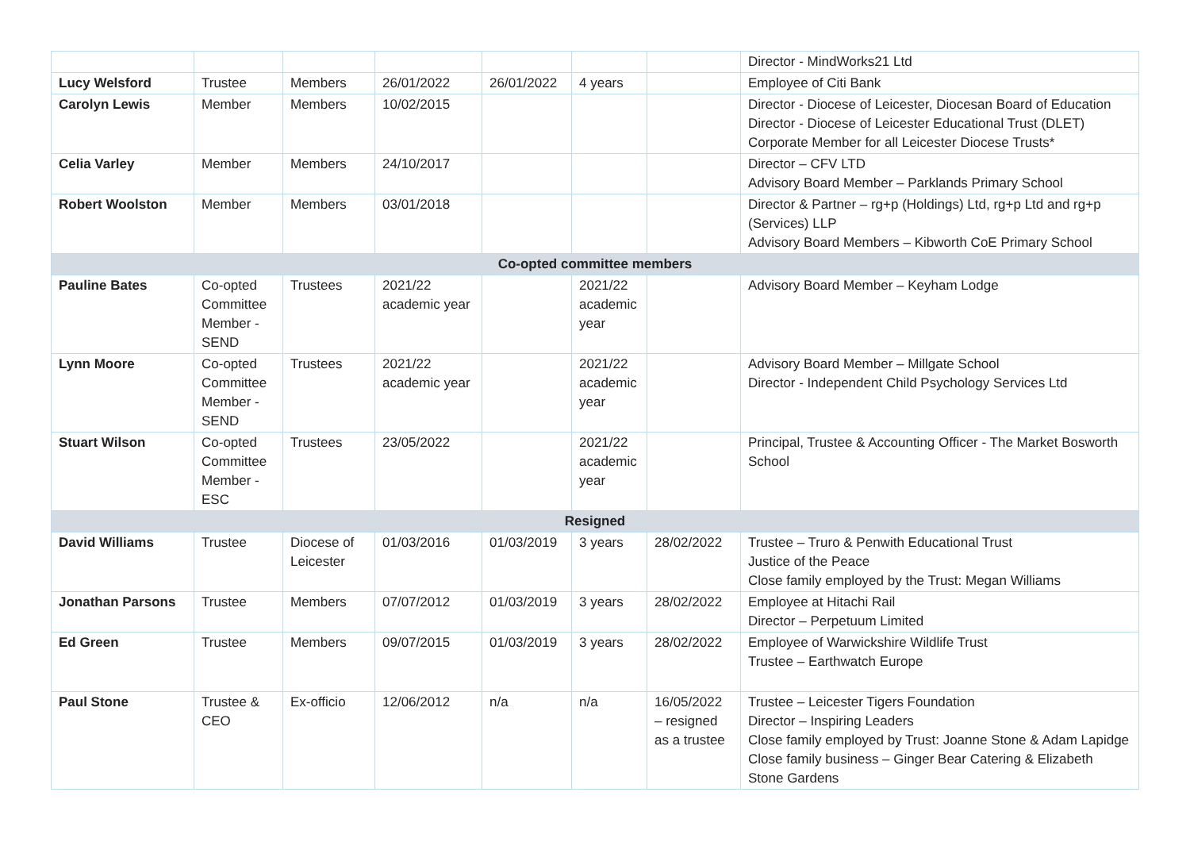| | | | | | | | Director - MindWorks21 Ltd |
| Lucy Welsford | Trustee | Members | 26/01/2022 | 26/01/2022 | 4 years | | Employee of Citi Bank |
| Carolyn Lewis | Member | Members | 10/02/2015 | | | | Director - Diocese of Leicester, Diocesan Board of Education Director - Diocese of Leicester Educational Trust (DLET) Corporate Member for all Leicester Diocese Trusts* |
| Celia Varley | Member | Members | 24/10/2017 | | | | Director – CFV LTD Advisory Board Member – Parklands Primary School |
| Robert Woolston | Member | Members | 03/01/2018 | | | | Director & Partner – rg+p (Holdings) Ltd, rg+p Ltd and rg+p (Services) LLP Advisory Board Members – Kibworth CoE Primary School |
| Co-opted committee members | | | | | | | |
| Pauline Bates | Co-opted Committee Member - SEND | Trustees | 2021/22 academic year | | 2021/22 academic year | | Advisory Board Member – Keyham Lodge |
| Lynn Moore | Co-opted Committee Member - SEND | Trustees | 2021/22 academic year | | 2021/22 academic year | | Advisory Board Member – Millgate School Director - Independent Child Psychology Services Ltd |
| Stuart Wilson | Co-opted Committee Member - ESC | Trustees | 23/05/2022 | | 2021/22 academic year | | Principal, Trustee & Accounting Officer - The Market Bosworth School |
| Resigned | | | | | | | |
| David Williams | Trustee | Diocese of Leicester | 01/03/2016 | 01/03/2019 | 3 years | 28/02/2022 | Trustee – Truro & Penwith Educational Trust Justice of the Peace Close family employed by the Trust: Megan Williams |
| Jonathan Parsons | Trustee | Members | 07/07/2012 | 01/03/2019 | 3 years | 28/02/2022 | Employee at Hitachi Rail Director – Perpetuum Limited |
| Ed Green | Trustee | Members | 09/07/2015 | 01/03/2019 | 3 years | 28/02/2022 | Employee of Warwickshire Wildlife Trust Trustee – Earthwatch Europe |
| Paul Stone | Trustee & CEO | Ex-officio | 12/06/2012 | n/a | n/a | 16/05/2022 – resigned as a trustee | Trustee – Leicester Tigers Foundation Director – Inspiring Leaders Close family employed by Trust: Joanne Stone & Adam Lapidge Close family business – Ginger Bear Catering & Elizabeth Stone Gardens |